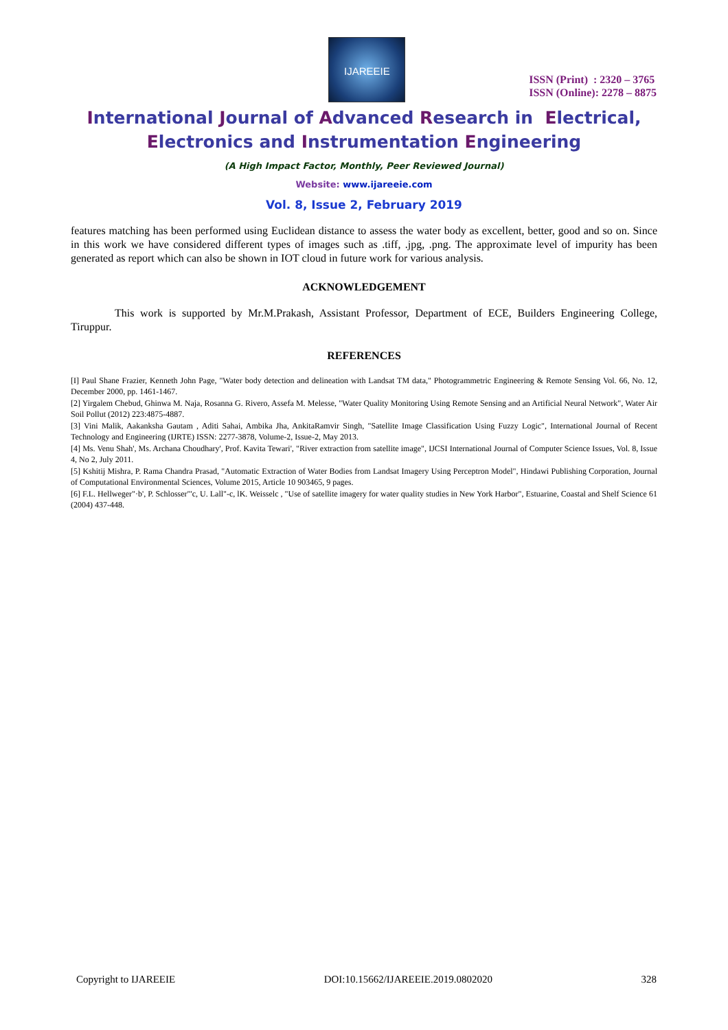IJAREEIE
ISSN (Print) : 2320 – 3765
ISSN (Online): 2278 – 8875
International Journal of Advanced Research in Electrical,
Electronics and Instrumentation Engineering
(A High Impact Factor, Monthly, Peer Reviewed Journal)
Website: www.ijareeie.com
Vol. 8, Issue 2, February 2019
features matching has been performed using Euclidean distance to assess the water body as excellent, better, good and so on. Since in this work we have considered different types of images such as .tiff, .jpg, .png. The approximate level of impurity has been generated as report which can also be shown in IOT cloud in future work for various analysis.
ACKNOWLEDGEMENT
This work is supported by Mr.M.Prakash, Assistant Professor, Department of ECE, Builders Engineering College, Tiruppur.
REFERENCES
[I] Paul Shane Frazier, Kenneth John Page, "Water body detection and delineation with Landsat TM data," Photogrammetric Engineering & Remote Sensing Vol. 66, No. 12, December 2000, pp. 1461-1467.
[2] Yirgalem Chebud, Ghinwa M. Naja, Rosanna G. Rivero, Assefa M. Melesse, "Water Quality Monitoring Using Remote Sensing and an Artificial Neural Network", Water Air Soil Pollut (2012) 223:4875-4887.
[3] Vini Malik, Aakanksha Gautam , Aditi Sahai, Ambika Jha, AnkitaRamvir Singh, "Satellite Image Classification Using Fuzzy Logic", International Journal of Recent Technology and Engineering (IJRTE) ISSN: 2277-3878, Volume-2, Issue-2, May 2013.
[4] Ms. Venu Shah', Ms. Archana Choudhary', Prof. Kavita Tewari', "River extraction from satellite image", IJCSI International Journal of Computer Science Issues, Vol. 8, Issue 4, No 2, July 2011.
[5] Kshitij Mishra, P. Rama Chandra Prasad, "Automatic Extraction of Water Bodies from Landsat Imagery Using Perceptron Model", Hindawi Publishing Corporation, Journal of Computational Environmental Sciences, Volume 2015, Article 10 903465, 9 pages.
[6] F.L. Hellweger"·b', P. Schlosser"'c, U. Lall"-c, lK. Weisselc , "Use of satellite imagery for water quality studies in New York Harbor", Estuarine, Coastal and Shelf Science 61 (2004) 437-448.
Copyright to IJAREEIE DOI:10.15662/IJAREEIE.2019.0802020 328